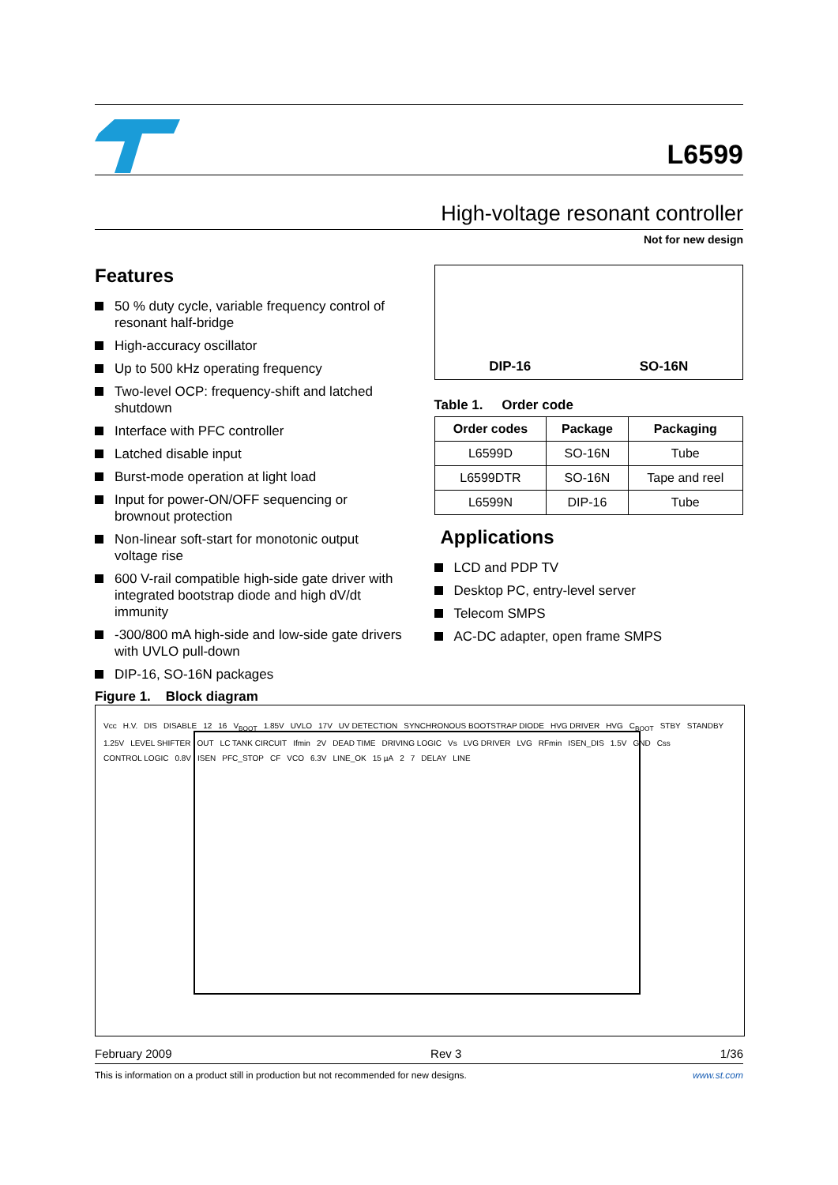L6599
High-voltage resonant controller
Not for new design
Features
50 % duty cycle, variable frequency control of resonant half-bridge
High-accuracy oscillator
Up to 500 kHz operating frequency
Two-level OCP: frequency-shift and latched shutdown
Interface with PFC controller
Latched disable input
Burst-mode operation at light load
Input for power-ON/OFF sequencing or brownout protection
Non-linear soft-start for monotonic output voltage rise
600 V-rail compatible high-side gate driver with integrated bootstrap diode and high dV/dt immunity
-300/800 mA high-side and low-side gate drivers with UVLO pull-down
DIP-16, SO-16N packages
Figure 1. Block diagram
DIP-16 SO-16N
Table 1. Order code
| Order codes | Package | Packaging |
| --- | --- | --- |
| L6599D | SO-16N | Tube |
| L6599DTR | SO-16N | Tape and reel |
| L6599N | DIP-16 | Tube |
Applications
LCD and PDP TV
Desktop PC, entry-level server
Telecom SMPS
AC-DC adapter, open frame SMPS
Vcc H.V. DIS DISABLE 12 16 V<sub>BOOT</sub> 1.85V UVLO 17V UV DETECTION SYNCHRONOUS BOOTSTRAP DIODE HVG DRIVER HVG C<sub>BOOT</sub> STBY STANDBY 1.25V LEVEL SHIFTER OUT LC TANK CIRCUIT Ifmin 2V DEAD TIME DRIVING LOGIC Vs LVG DRIVER LVG RFmin ISEN_DIS 1.5V GND Css CONTROL LOGIC 0.8V ISEN PFC_STOP CF VCO 6.3V LINE_OK 15 µA 2 7 DELAY LINE
February 2009 Rev 3 1/36
This is information on a product still in production but not recommended for new designs. www.st.com